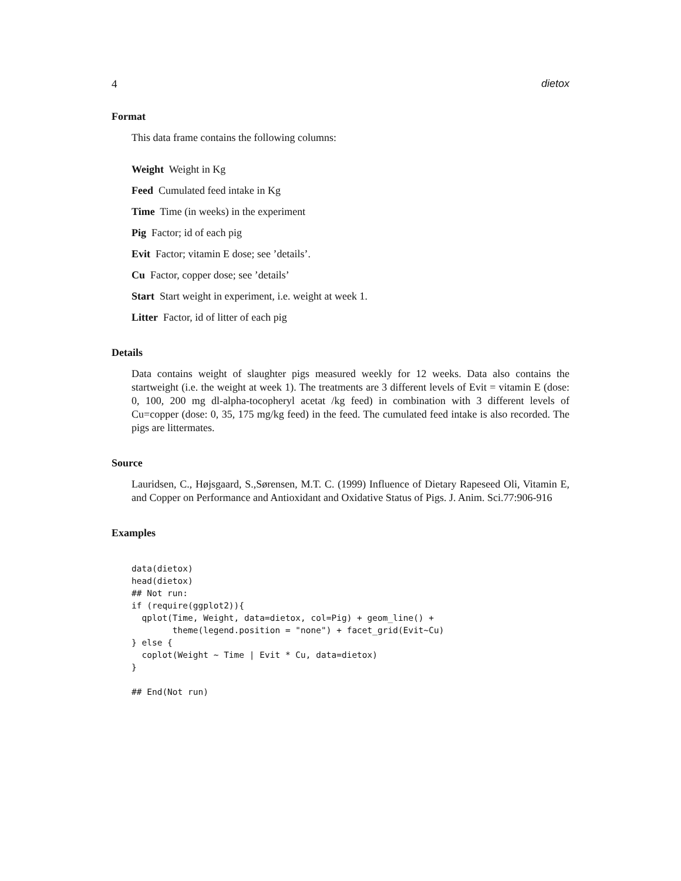4 dietox
Format
This data frame contains the following columns:
Weight Weight in Kg
Feed Cumulated feed intake in Kg
Time Time (in weeks) in the experiment
Pig Factor; id of each pig
Evit Factor; vitamin E dose; see ’details’.
Cu Factor, copper dose; see ’details’
Start Start weight in experiment, i.e. weight at week 1.
Litter Factor, id of litter of each pig
Details
Data contains weight of slaughter pigs measured weekly for 12 weeks. Data also contains the startweight (i.e. the weight at week 1). The treatments are 3 different levels of Evit = vitamin E (dose: 0, 100, 200 mg dl-alpha-tocopheryl acetat /kg feed) in combination with 3 different levels of Cu=copper (dose: 0, 35, 175 mg/kg feed) in the feed. The cumulated feed intake is also recorded. The pigs are littermates.
Source
Lauridsen, C., Højsgaard, S.,Sørensen, M.T. C. (1999) Influence of Dietary Rapeseed Oli, Vitamin E, and Copper on Performance and Antioxidant and Oxidative Status of Pigs. J. Anim. Sci.77:906-916
Examples
data(dietox)
head(dietox)
## Not run:
if (require(ggplot2)){
  qplot(Time, Weight, data=dietox, col=Pig) + geom_line() +
        theme(legend.position = "none") + facet_grid(Evit~Cu)
} else {
  coplot(Weight ~ Time | Evit * Cu, data=dietox)
}

## End(Not run)